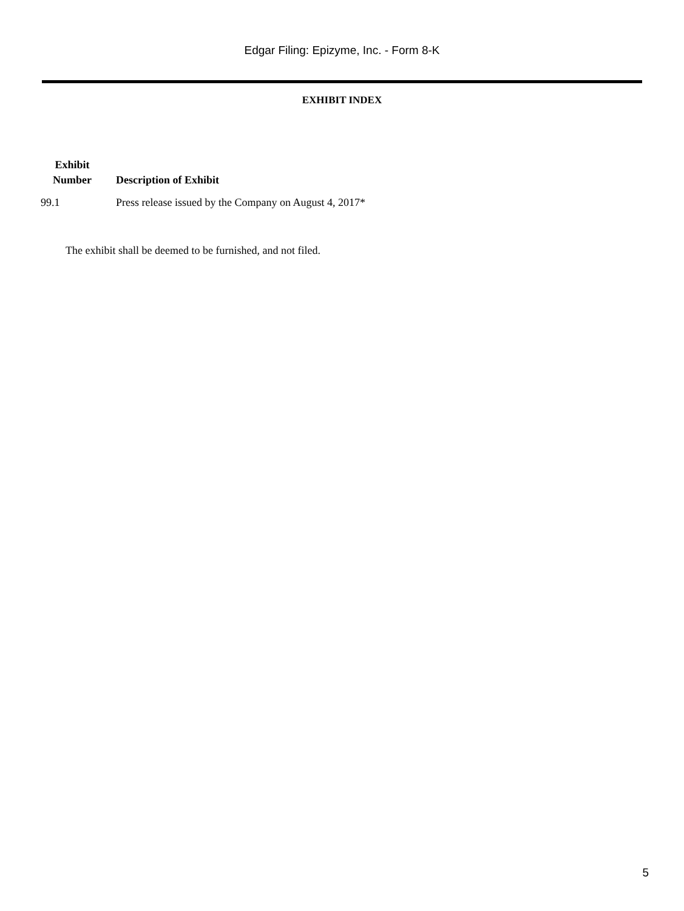Edgar Filing: Epizyme, Inc. - Form 8-K
EXHIBIT INDEX
| Exhibit Number | Description of Exhibit |
| --- | --- |
| 99.1 | Press release issued by the Company on August 4, 2017* |
The exhibit shall be deemed to be furnished, and not filed.
5